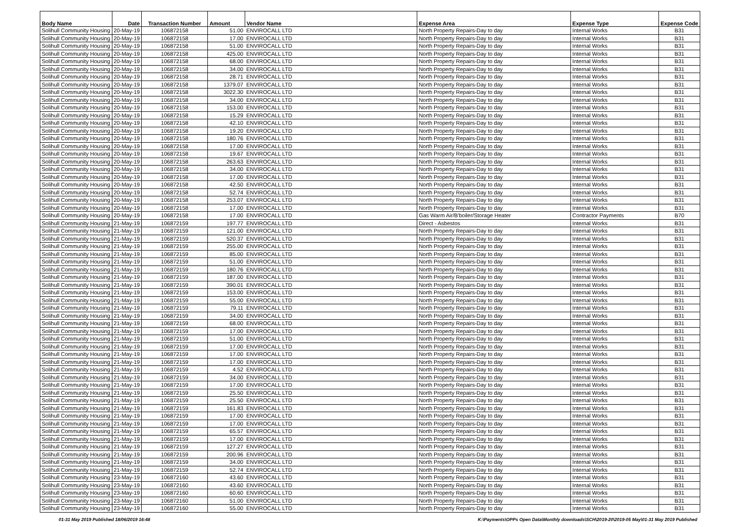| Body Name | Date | Transaction Number | Amount | Vendor Name | Expense Area | Expense Type | Expense Code |
| --- | --- | --- | --- | --- | --- | --- | --- |
| Solihull Community Housing | 20-May-19 | 106872158 | 51.00 | ENVIROCALL LTD | North Property Repairs-Day to day | Internal Works | B31 |
| Solihull Community Housing | 20-May-19 | 106872158 | 17.00 | ENVIROCALL LTD | North Property Repairs-Day to day | Internal Works | B31 |
| Solihull Community Housing | 20-May-19 | 106872158 | 51.00 | ENVIROCALL LTD | North Property Repairs-Day to day | Internal Works | B31 |
| Solihull Community Housing | 20-May-19 | 106872158 | 425.00 | ENVIROCALL LTD | North Property Repairs-Day to day | Internal Works | B31 |
| Solihull Community Housing | 20-May-19 | 106872158 | 68.00 | ENVIROCALL LTD | North Property Repairs-Day to day | Internal Works | B31 |
| Solihull Community Housing | 20-May-19 | 106872158 | 34.00 | ENVIROCALL LTD | North Property Repairs-Day to day | Internal Works | B31 |
| Solihull Community Housing | 20-May-19 | 106872158 | 28.71 | ENVIROCALL LTD | North Property Repairs-Day to day | Internal Works | B31 |
| Solihull Community Housing | 20-May-19 | 106872158 | 1379.07 | ENVIROCALL LTD | North Property Repairs-Day to day | Internal Works | B31 |
| Solihull Community Housing | 20-May-19 | 106872158 | 3022.30 | ENVIROCALL LTD | North Property Repairs-Day to day | Internal Works | B31 |
| Solihull Community Housing | 20-May-19 | 106872158 | 34.00 | ENVIROCALL LTD | North Property Repairs-Day to day | Internal Works | B31 |
| Solihull Community Housing | 20-May-19 | 106872158 | 153.00 | ENVIROCALL LTD | North Property Repairs-Day to day | Internal Works | B31 |
| Solihull Community Housing | 20-May-19 | 106872158 | 15.29 | ENVIROCALL LTD | North Property Repairs-Day to day | Internal Works | B31 |
| Solihull Community Housing | 20-May-19 | 106872158 | 42.10 | ENVIROCALL LTD | North Property Repairs-Day to day | Internal Works | B31 |
| Solihull Community Housing | 20-May-19 | 106872158 | 19.20 | ENVIROCALL LTD | North Property Repairs-Day to day | Internal Works | B31 |
| Solihull Community Housing | 20-May-19 | 106872158 | 180.76 | ENVIROCALL LTD | North Property Repairs-Day to day | Internal Works | B31 |
| Solihull Community Housing | 20-May-19 | 106872158 | 17.00 | ENVIROCALL LTD | North Property Repairs-Day to day | Internal Works | B31 |
| Solihull Community Housing | 20-May-19 | 106872158 | 19.67 | ENVIROCALL LTD | North Property Repairs-Day to day | Internal Works | B31 |
| Solihull Community Housing | 20-May-19 | 106872158 | 263.63 | ENVIROCALL LTD | North Property Repairs-Day to day | Internal Works | B31 |
| Solihull Community Housing | 20-May-19 | 106872158 | 34.00 | ENVIROCALL LTD | North Property Repairs-Day to day | Internal Works | B31 |
| Solihull Community Housing | 20-May-19 | 106872158 | 17.00 | ENVIROCALL LTD | North Property Repairs-Day to day | Internal Works | B31 |
| Solihull Community Housing | 20-May-19 | 106872158 | 42.50 | ENVIROCALL LTD | North Property Repairs-Day to day | Internal Works | B31 |
| Solihull Community Housing | 20-May-19 | 106872158 | 52.74 | ENVIROCALL LTD | North Property Repairs-Day to day | Internal Works | B31 |
| Solihull Community Housing | 20-May-19 | 106872158 | 253.07 | ENVIROCALL LTD | North Property Repairs-Day to day | Internal Works | B31 |
| Solihull Community Housing | 20-May-19 | 106872158 | 17.00 | ENVIROCALL LTD | North Property Repairs-Day to day | Internal Works | B31 |
| Solihull Community Housing | 20-May-19 | 106872158 | 17.00 | ENVIROCALL LTD | Gas Warm Air/B'boiler/Storage Heater | Contractor Payments | B70 |
| Solihull Community Housing | 21-May-19 | 106872159 | 197.77 | ENVIROCALL LTD | Direct - Asbestos | Internal Works | B31 |
| Solihull Community Housing | 21-May-19 | 106872159 | 121.00 | ENVIROCALL LTD | North Property Repairs-Day to day | Internal Works | B31 |
| Solihull Community Housing | 21-May-19 | 106872159 | 520.37 | ENVIROCALL LTD | North Property Repairs-Day to day | Internal Works | B31 |
| Solihull Community Housing | 21-May-19 | 106872159 | 255.00 | ENVIROCALL LTD | North Property Repairs-Day to day | Internal Works | B31 |
| Solihull Community Housing | 21-May-19 | 106872159 | 85.00 | ENVIROCALL LTD | North Property Repairs-Day to day | Internal Works | B31 |
| Solihull Community Housing | 21-May-19 | 106872159 | 51.00 | ENVIROCALL LTD | North Property Repairs-Day to day | Internal Works | B31 |
| Solihull Community Housing | 21-May-19 | 106872159 | 180.76 | ENVIROCALL LTD | North Property Repairs-Day to day | Internal Works | B31 |
| Solihull Community Housing | 21-May-19 | 106872159 | 187.00 | ENVIROCALL LTD | North Property Repairs-Day to day | Internal Works | B31 |
| Solihull Community Housing | 21-May-19 | 106872159 | 390.01 | ENVIROCALL LTD | North Property Repairs-Day to day | Internal Works | B31 |
| Solihull Community Housing | 21-May-19 | 106872159 | 153.00 | ENVIROCALL LTD | North Property Repairs-Day to day | Internal Works | B31 |
| Solihull Community Housing | 21-May-19 | 106872159 | 55.00 | ENVIROCALL LTD | North Property Repairs-Day to day | Internal Works | B31 |
| Solihull Community Housing | 21-May-19 | 106872159 | 79.11 | ENVIROCALL LTD | North Property Repairs-Day to day | Internal Works | B31 |
| Solihull Community Housing | 21-May-19 | 106872159 | 34.00 | ENVIROCALL LTD | North Property Repairs-Day to day | Internal Works | B31 |
| Solihull Community Housing | 21-May-19 | 106872159 | 68.00 | ENVIROCALL LTD | North Property Repairs-Day to day | Internal Works | B31 |
| Solihull Community Housing | 21-May-19 | 106872159 | 17.00 | ENVIROCALL LTD | North Property Repairs-Day to day | Internal Works | B31 |
| Solihull Community Housing | 21-May-19 | 106872159 | 51.00 | ENVIROCALL LTD | North Property Repairs-Day to day | Internal Works | B31 |
| Solihull Community Housing | 21-May-19 | 106872159 | 17.00 | ENVIROCALL LTD | North Property Repairs-Day to day | Internal Works | B31 |
| Solihull Community Housing | 21-May-19 | 106872159 | 17.00 | ENVIROCALL LTD | North Property Repairs-Day to day | Internal Works | B31 |
| Solihull Community Housing | 21-May-19 | 106872159 | 17.00 | ENVIROCALL LTD | North Property Repairs-Day to day | Internal Works | B31 |
| Solihull Community Housing | 21-May-19 | 106872159 | 4.52 | ENVIROCALL LTD | North Property Repairs-Day to day | Internal Works | B31 |
| Solihull Community Housing | 21-May-19 | 106872159 | 34.00 | ENVIROCALL LTD | North Property Repairs-Day to day | Internal Works | B31 |
| Solihull Community Housing | 21-May-19 | 106872159 | 17.00 | ENVIROCALL LTD | North Property Repairs-Day to day | Internal Works | B31 |
| Solihull Community Housing | 21-May-19 | 106872159 | 25.50 | ENVIROCALL LTD | North Property Repairs-Day to day | Internal Works | B31 |
| Solihull Community Housing | 21-May-19 | 106872159 | 25.50 | ENVIROCALL LTD | North Property Repairs-Day to day | Internal Works | B31 |
| Solihull Community Housing | 21-May-19 | 106872159 | 161.83 | ENVIROCALL LTD | North Property Repairs-Day to day | Internal Works | B31 |
| Solihull Community Housing | 21-May-19 | 106872159 | 17.00 | ENVIROCALL LTD | North Property Repairs-Day to day | Internal Works | B31 |
| Solihull Community Housing | 21-May-19 | 106872159 | 17.00 | ENVIROCALL LTD | North Property Repairs-Day to day | Internal Works | B31 |
| Solihull Community Housing | 21-May-19 | 106872159 | 65.57 | ENVIROCALL LTD | North Property Repairs-Day to day | Internal Works | B31 |
| Solihull Community Housing | 21-May-19 | 106872159 | 17.00 | ENVIROCALL LTD | North Property Repairs-Day to day | Internal Works | B31 |
| Solihull Community Housing | 21-May-19 | 106872159 | 127.27 | ENVIROCALL LTD | North Property Repairs-Day to day | Internal Works | B31 |
| Solihull Community Housing | 21-May-19 | 106872159 | 200.96 | ENVIROCALL LTD | North Property Repairs-Day to day | Internal Works | B31 |
| Solihull Community Housing | 21-May-19 | 106872159 | 34.00 | ENVIROCALL LTD | North Property Repairs-Day to day | Internal Works | B31 |
| Solihull Community Housing | 21-May-19 | 106872159 | 52.74 | ENVIROCALL LTD | North Property Repairs-Day to day | Internal Works | B31 |
| Solihull Community Housing | 23-May-19 | 106872160 | 43.60 | ENVIROCALL LTD | North Property Repairs-Day to day | Internal Works | B31 |
| Solihull Community Housing | 23-May-19 | 106872160 | 43.60 | ENVIROCALL LTD | North Property Repairs-Day to day | Internal Works | B31 |
| Solihull Community Housing | 23-May-19 | 106872160 | 60.60 | ENVIROCALL LTD | North Property Repairs-Day to day | Internal Works | B31 |
| Solihull Community Housing | 23-May-19 | 106872160 | 51.00 | ENVIROCALL LTD | North Property Repairs-Day to day | Internal Works | B31 |
| Solihull Community Housing | 23-May-19 | 106872160 | 55.00 | ENVIROCALL LTD | North Property Repairs-Day to day | Internal Works | B31 |
01-31 May 2019 Published 18/06/2019 16:48
K:\Payments\OPPs Open Data\Monthly downloads\SCH\2019-20\2019-05 May\01-31 May 2019 Published